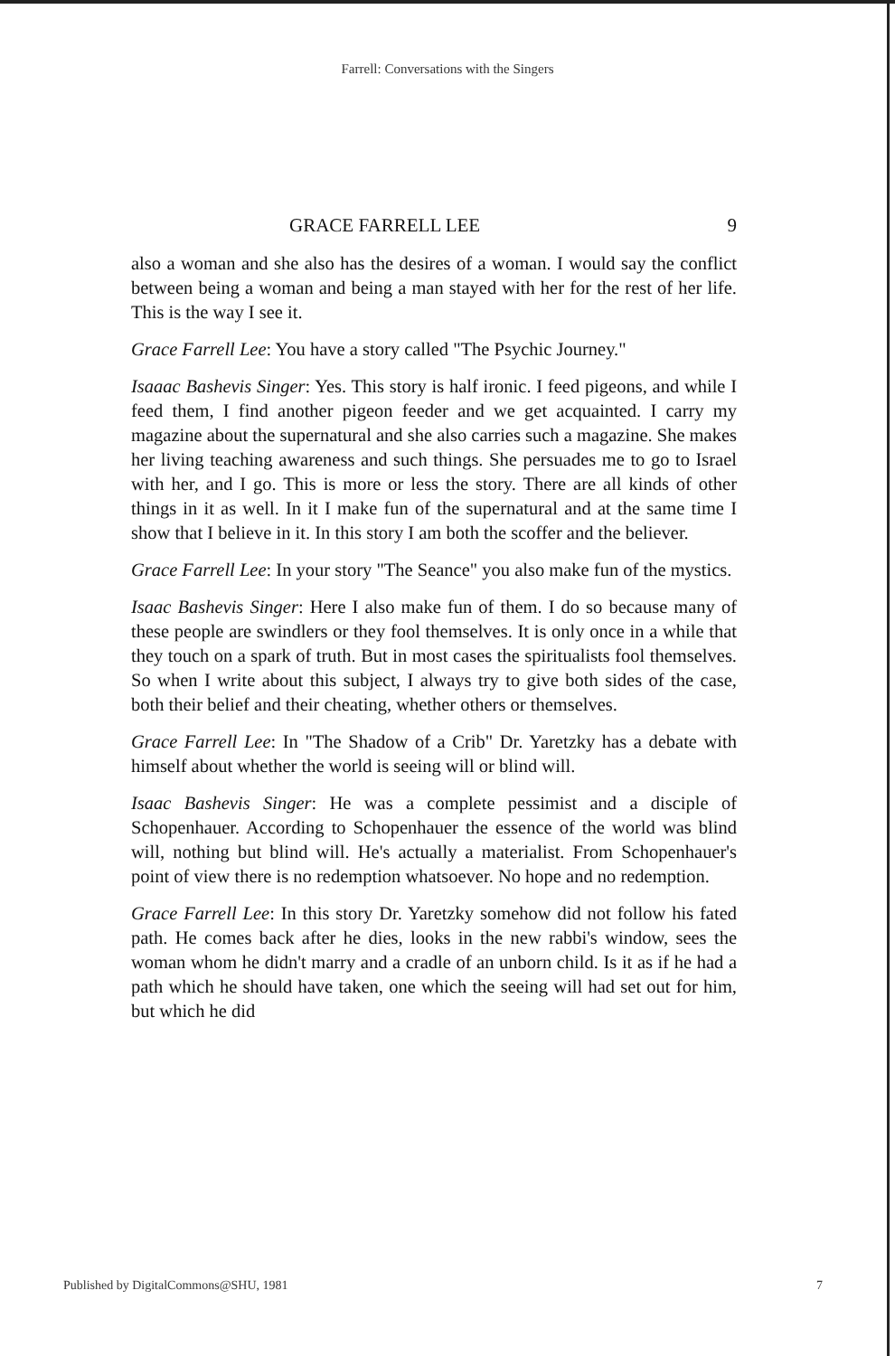Farrell: Conversations with the Singers
GRACE FARRELL LEE 9
also a woman and she also has the desires of a woman. I would say the conflict between being a woman and being a man stayed with her for the rest of her life. This is the way I see it.
Grace Farrell Lee: You have a story called "The Psychic Journey."
Isaaac Bashevis Singer: Yes. This story is half ironic. I feed pigeons, and while I feed them, I find another pigeon feeder and we get acquainted. I carry my magazine about the supernatural and she also carries such a magazine. She makes her living teaching awareness and such things. She persuades me to go to Israel with her, and I go. This is more or less the story. There are all kinds of other things in it as well. In it I make fun of the supernatural and at the same time I show that I believe in it. In this story I am both the scoffer and the believer.
Grace Farrell Lee: In your story "The Seance" you also make fun of the mystics.
Isaac Bashevis Singer: Here I also make fun of them. I do so because many of these people are swindlers or they fool themselves. It is only once in a while that they touch on a spark of truth. But in most cases the spiritualists fool themselves. So when I write about this subject, I always try to give both sides of the case, both their belief and their cheating, whether others or themselves.
Grace Farrell Lee: In "The Shadow of a Crib" Dr. Yaretzky has a debate with himself about whether the world is seeing will or blind will.
Isaac Bashevis Singer: He was a complete pessimist and a disciple of Schopenhauer. According to Schopenhauer the essence of the world was blind will, nothing but blind will. He's actually a materialist. From Schopenhauer's point of view there is no redemption whatsoever. No hope and no redemption.
Grace Farrell Lee: In this story Dr. Yaretzky somehow did not follow his fated path. He comes back after he dies, looks in the new rabbi's window, sees the woman whom he didn't marry and a cradle of an unborn child. Is it as if he had a path which he should have taken, one which the seeing will had set out for him, but which he did
Published by DigitalCommons@SHU, 1981 7